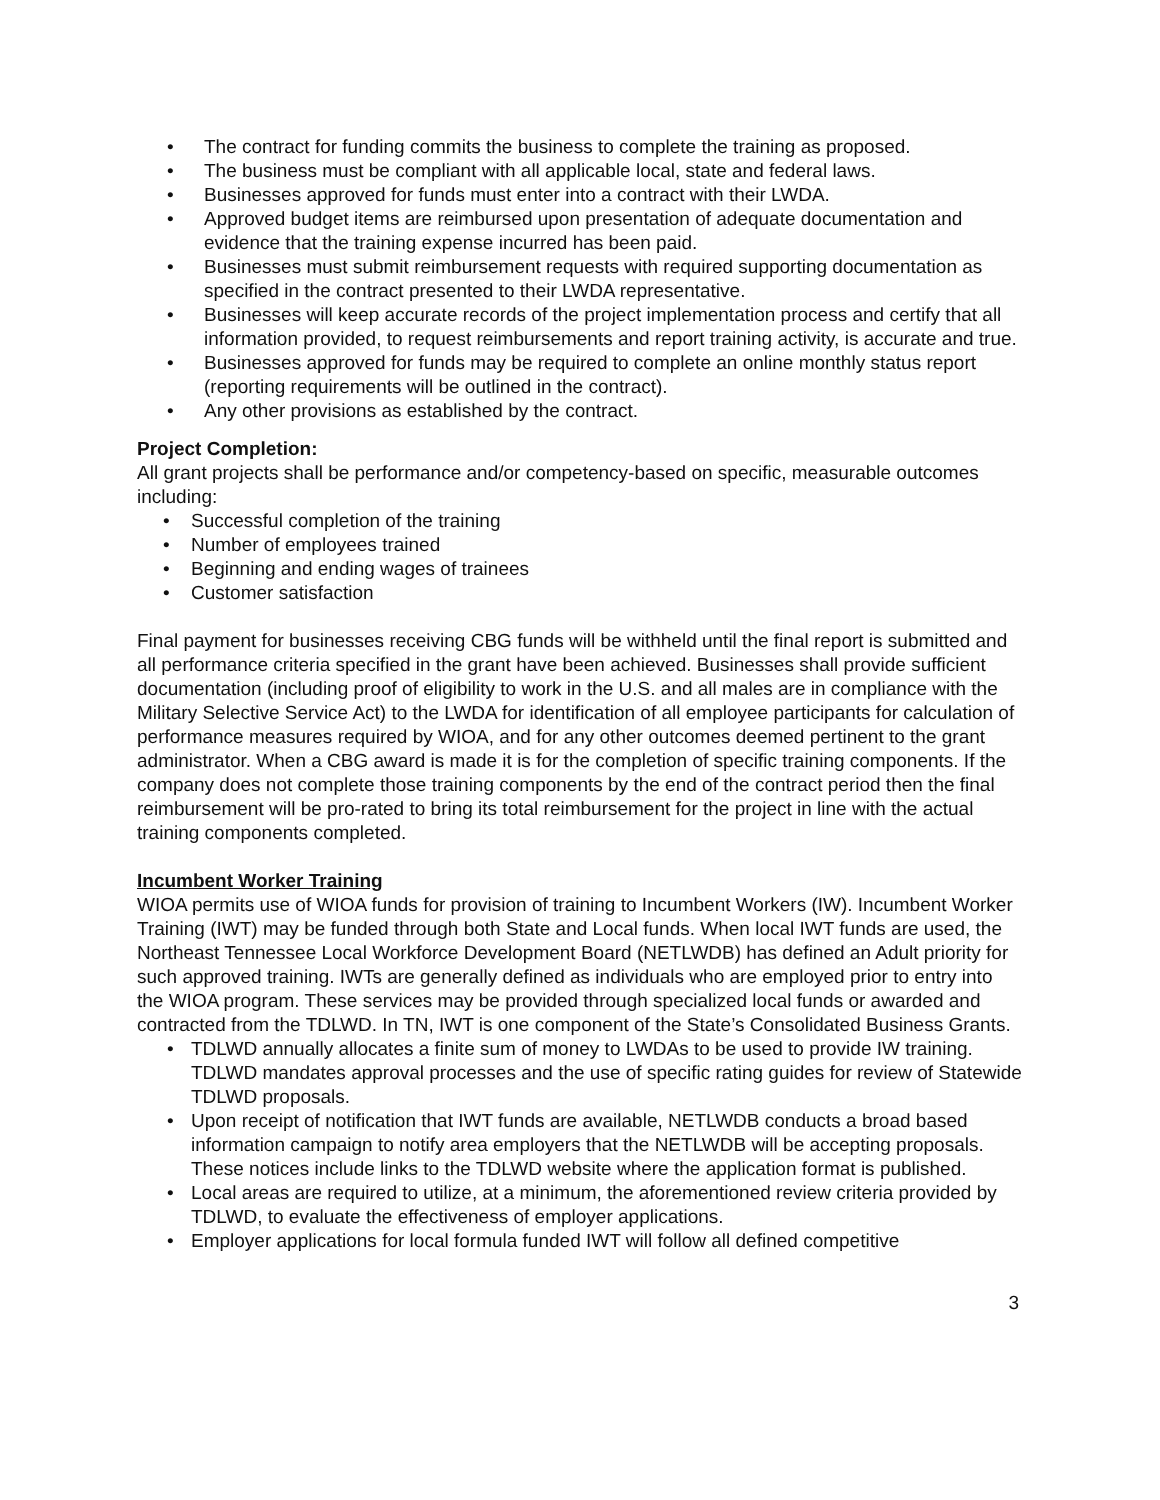• The contract for funding commits the business to complete the training as proposed.
• The business must be compliant with all applicable local, state and federal laws.
• Businesses approved for funds must enter into a contract with their LWDA.
• Approved budget items are reimbursed upon presentation of adequate documentation and evidence that the training expense incurred has been paid.
• Businesses must submit reimbursement requests with required supporting documentation as specified in the contract presented to their LWDA representative.
• Businesses will keep accurate records of the project implementation process and certify that all information provided, to request reimbursements and report training activity, is accurate and true.
• Businesses approved for funds may be required to complete an online monthly status report (reporting requirements will be outlined in the contract).
• Any other provisions as established by the contract.
Project Completion:
All grant projects shall be performance and/or competency-based on specific, measurable outcomes including:
• Successful completion of the training
• Number of employees trained
• Beginning and ending wages of trainees
• Customer satisfaction
Final payment for businesses receiving CBG funds will be withheld until the final report is submitted and all performance criteria specified in the grant have been achieved. Businesses shall provide sufficient documentation (including proof of eligibility to work in the U.S. and all males are in compliance with the Military Selective Service Act) to the LWDA for identification of all employee participants for calculation of performance measures required by WIOA, and for any other outcomes deemed pertinent to the grant administrator. When a CBG award is made it is for the completion of specific training components. If the company does not complete those training components by the end of the contract period then the final reimbursement will be pro-rated to bring its total reimbursement for the project in line with the actual training components completed.
Incumbent Worker Training
WIOA permits use of WIOA funds for provision of training to Incumbent Workers (IW). Incumbent Worker Training (IWT) may be funded through both State and Local funds. When local IWT funds are used, the Northeast Tennessee Local Workforce Development Board (NETLWDB) has defined an Adult priority for such approved training. IWTs are generally defined as individuals who are employed prior to entry into the WIOA program. These services may be provided through specialized local funds or awarded and contracted from the TDLWD. In TN, IWT is one component of the State’s Consolidated Business Grants.
• TDLWD annually allocates a finite sum of money to LWDAs to be used to provide IW training. TDLWD mandates approval processes and the use of specific rating guides for review of Statewide TDLWD proposals.
• Upon receipt of notification that IWT funds are available, NETLWDB conducts a broad based information campaign to notify area employers that the NETLWDB will be accepting proposals. These notices include links to the TDLWD website where the application format is published.
• Local areas are required to utilize, at a minimum, the aforementioned review criteria provided by TDLWD, to evaluate the effectiveness of employer applications.
• Employer applications for local formula funded IWT will follow all defined competitive
3